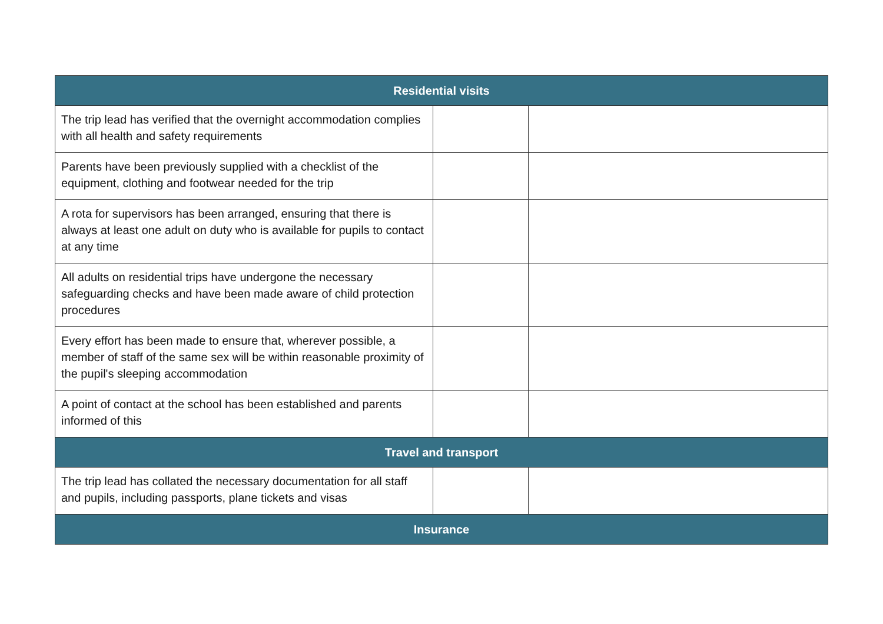| Residential visits | | |
| --- | --- | --- |
| The trip lead has verified that the overnight accommodation complies with all health and safety requirements | | |
| Parents have been previously supplied with a checklist of the equipment, clothing and footwear needed for the trip | | |
| A rota for supervisors has been arranged, ensuring that there is always at least one adult on duty who is available for pupils to contact at any time | | |
| All adults on residential trips have undergone the necessary safeguarding checks and have been made aware of child protection procedures | | |
| Every effort has been made to ensure that, wherever possible, a member of staff of the same sex will be within reasonable proximity of the pupil's sleeping accommodation | | |
| A point of contact at the school has been established and parents informed of this | | |
| Travel and transport | | |
| The trip lead has collated the necessary documentation for all staff and pupils, including passports, plane tickets and visas | | |
| Insurance | | |